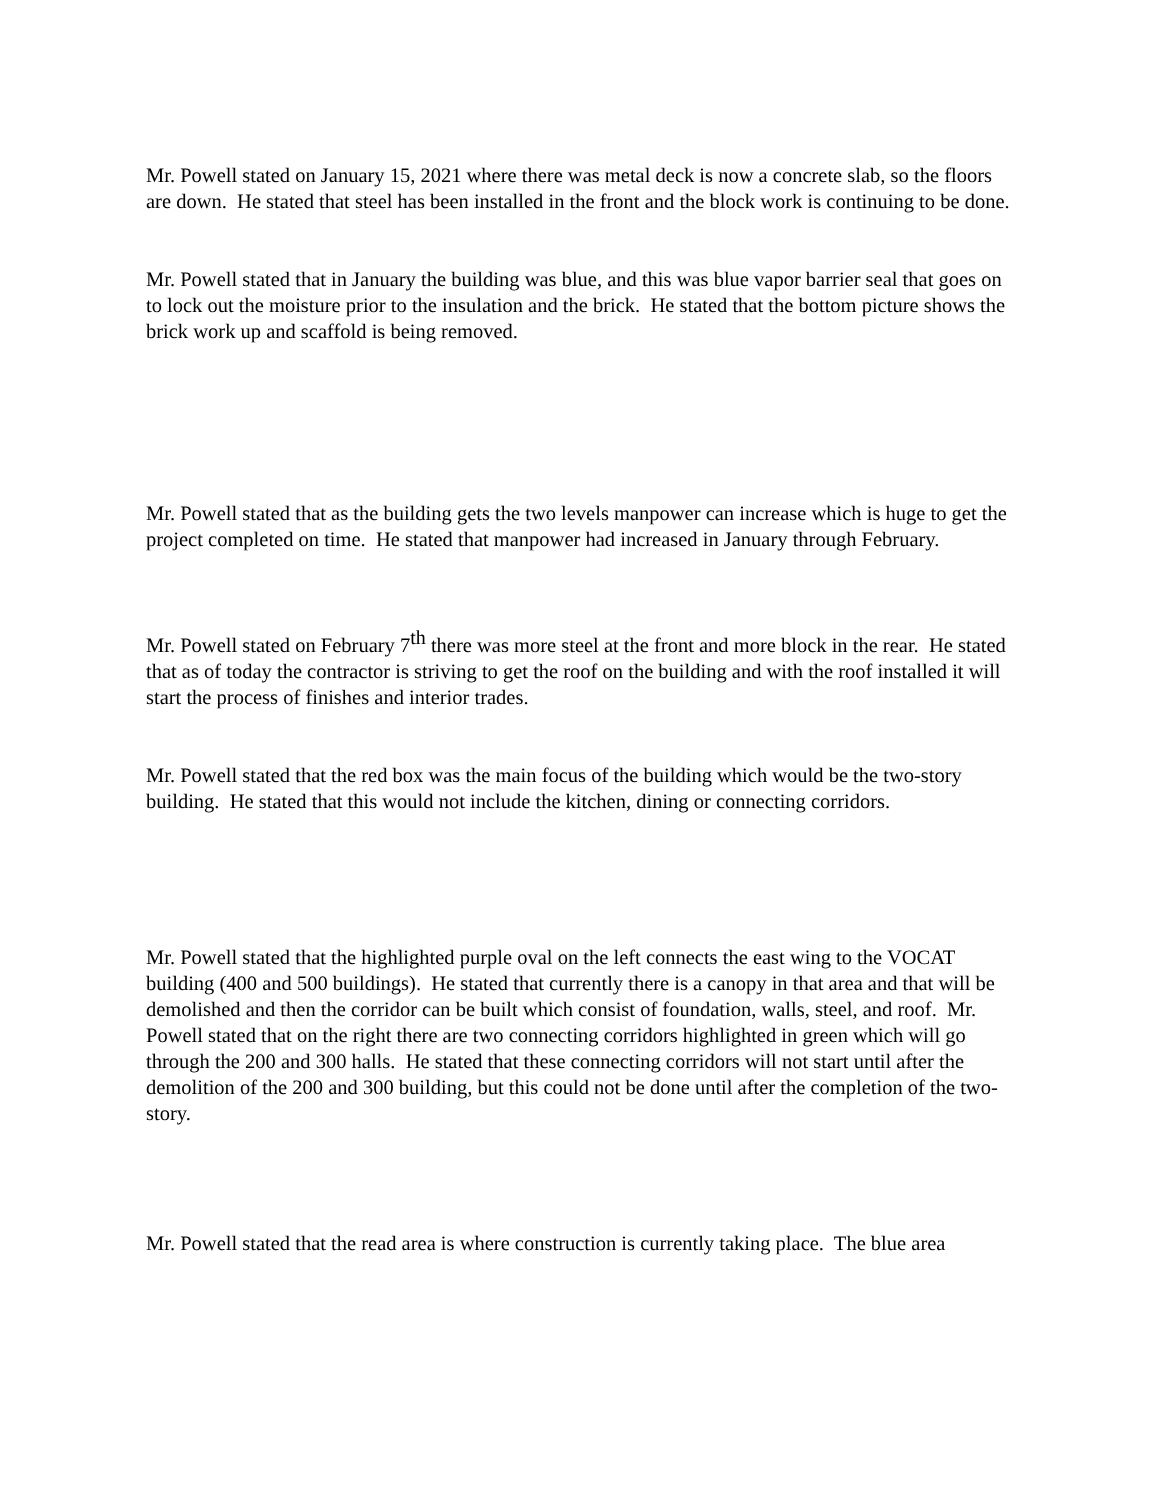Mr. Powell stated on January 15, 2021 where there was metal deck is now a concrete slab, so the floors are down. He stated that steel has been installed in the front and the block work is continuing to be done.
Mr. Powell stated that in January the building was blue, and this was blue vapor barrier seal that goes on to lock out the moisture prior to the insulation and the brick. He stated that the bottom picture shows the brick work up and scaffold is being removed.
Mr. Powell stated that as the building gets the two levels manpower can increase which is huge to get the project completed on time. He stated that manpower had increased in January through February.
Mr. Powell stated on February 7<sup>th</sup> there was more steel at the front and more block in the rear. He stated that as of today the contractor is striving to get the roof on the building and with the roof installed it will start the process of finishes and interior trades.
Mr. Powell stated that the red box was the main focus of the building which would be the two-story building. He stated that this would not include the kitchen, dining or connecting corridors.
Mr. Powell stated that the highlighted purple oval on the left connects the east wing to the VOCAT building (400 and 500 buildings). He stated that currently there is a canopy in that area and that will be demolished and then the corridor can be built which consist of foundation, walls, steel, and roof. Mr. Powell stated that on the right there are two connecting corridors highlighted in green which will go through the 200 and 300 halls. He stated that these connecting corridors will not start until after the demolition of the 200 and 300 building, but this could not be done until after the completion of the two-story.
Mr. Powell stated that the read area is where construction is currently taking place. The blue area